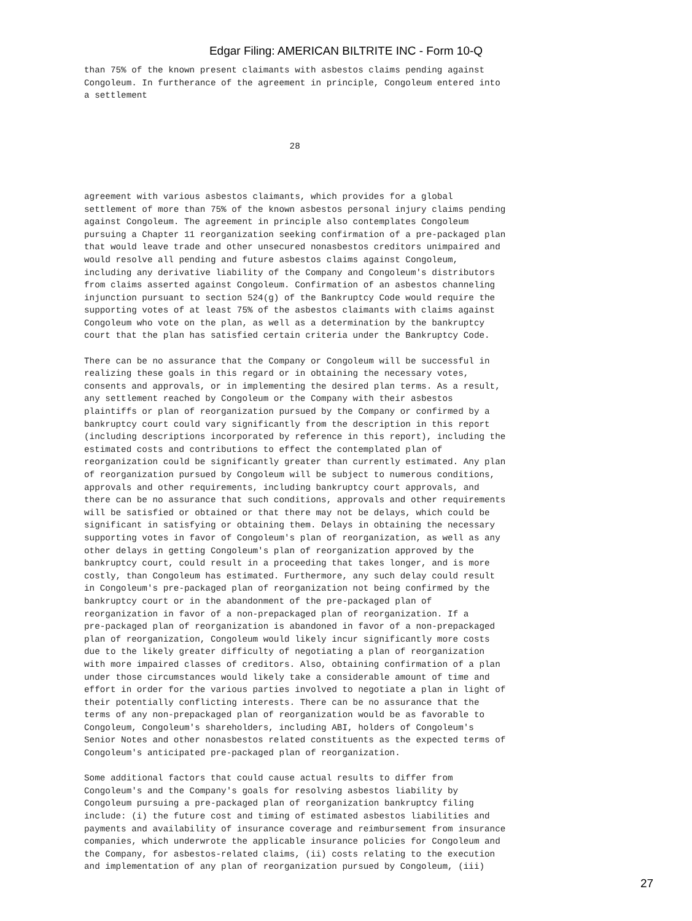Edgar Filing: AMERICAN BILTRITE INC - Form 10-Q
than 75% of the known present claimants with asbestos claims pending against
Congoleum. In furtherance of the agreement in principle, Congoleum entered into
a settlement



                                       28



agreement with various asbestos claimants, which provides for a global
settlement of more than 75% of the known asbestos personal injury claims pending
against Congoleum. The agreement in principle also contemplates Congoleum
pursuing a Chapter 11 reorganization seeking confirmation of a pre-packaged plan
that would leave trade and other unsecured nonasbestos creditors unimpaired and
would resolve all pending and future asbestos claims against Congoleum,
including any derivative liability of the Company and Congoleum's distributors
from claims asserted against Congoleum. Confirmation of an asbestos channeling
injunction pursuant to section 524(g) of the Bankruptcy Code would require the
supporting votes of at least 75% of the asbestos claimants with claims against
Congoleum who vote on the plan, as well as a determination by the bankruptcy
court that the plan has satisfied certain criteria under the Bankruptcy Code.

There can be no assurance that the Company or Congoleum will be successful in
realizing these goals in this regard or in obtaining the necessary votes,
consents and approvals, or in implementing the desired plan terms. As a result,
any settlement reached by Congoleum or the Company with their asbestos
plaintiffs or plan of reorganization pursued by the Company or confirmed by a
bankruptcy court could vary significantly from the description in this report
(including descriptions incorporated by reference in this report), including the
estimated costs and contributions to effect the contemplated plan of
reorganization could be significantly greater than currently estimated. Any plan
of reorganization pursued by Congoleum will be subject to numerous conditions,
approvals and other requirements, including bankruptcy court approvals, and
there can be no assurance that such conditions, approvals and other requirements
will be satisfied or obtained or that there may not be delays, which could be
significant in satisfying or obtaining them. Delays in obtaining the necessary
supporting votes in favor of Congoleum's plan of reorganization, as well as any
other delays in getting Congoleum's plan of reorganization approved by the
bankruptcy court, could result in a proceeding that takes longer, and is more
costly, than Congoleum has estimated. Furthermore, any such delay could result
in Congoleum's pre-packaged plan of reorganization not being confirmed by the
bankruptcy court or in the abandonment of the pre-packaged plan of
reorganization in favor of a non-prepackaged plan of reorganization. If a
pre-packaged plan of reorganization is abandoned in favor of a non-prepackaged
plan of reorganization, Congoleum would likely incur significantly more costs
due to the likely greater difficulty of negotiating a plan of reorganization
with more impaired classes of creditors. Also, obtaining confirmation of a plan
under those circumstances would likely take a considerable amount of time and
effort in order for the various parties involved to negotiate a plan in light of
their potentially conflicting interests. There can be no assurance that the
terms of any non-prepackaged plan of reorganization would be as favorable to
Congoleum, Congoleum's shareholders, including ABI, holders of Congoleum's
Senior Notes and other nonasbestos related constituents as the expected terms of
Congoleum's anticipated pre-packaged plan of reorganization.

Some additional factors that could cause actual results to differ from
Congoleum's and the Company's goals for resolving asbestos liability by
Congoleum pursuing a pre-packaged plan of reorganization bankruptcy filing
include: (i) the future cost and timing of estimated asbestos liabilities and
payments and availability of insurance coverage and reimbursement from insurance
companies, which underwrote the applicable insurance policies for Congoleum and
the Company, for asbestos-related claims, (ii) costs relating to the execution
and implementation of any plan of reorganization pursued by Congoleum, (iii)
27